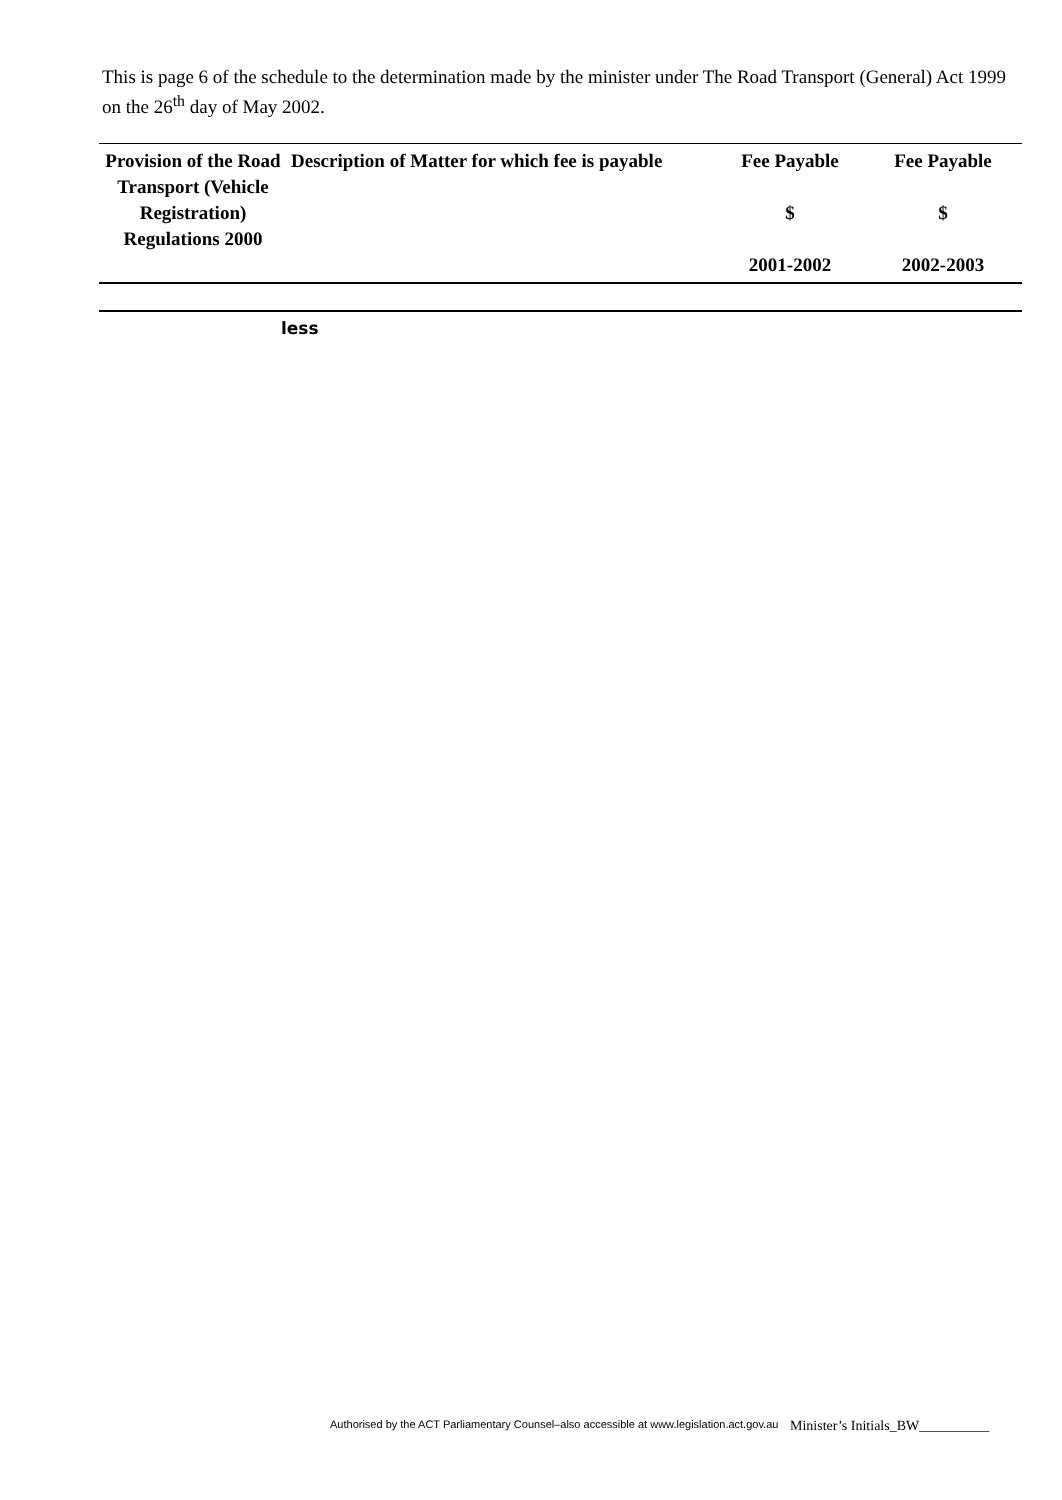This is page 6 of the schedule to the determination made by the minister under The Road Transport (General) Act 1999 on the 26<sup>th</sup> day of May 2002.
| Provision of the Road Transport (Vehicle Registration) Regulations 2000 | Description of Matter for which fee is payable | Fee Payable $ 2001-2002 | Fee Payable $ 2002-2003 |
| --- | --- | --- | --- |
| less | | | |
Authorised by the ACT Parliamentary Counsel–also accessible at www.legislation.act.gov.au
Minister’s Initials_BW__________